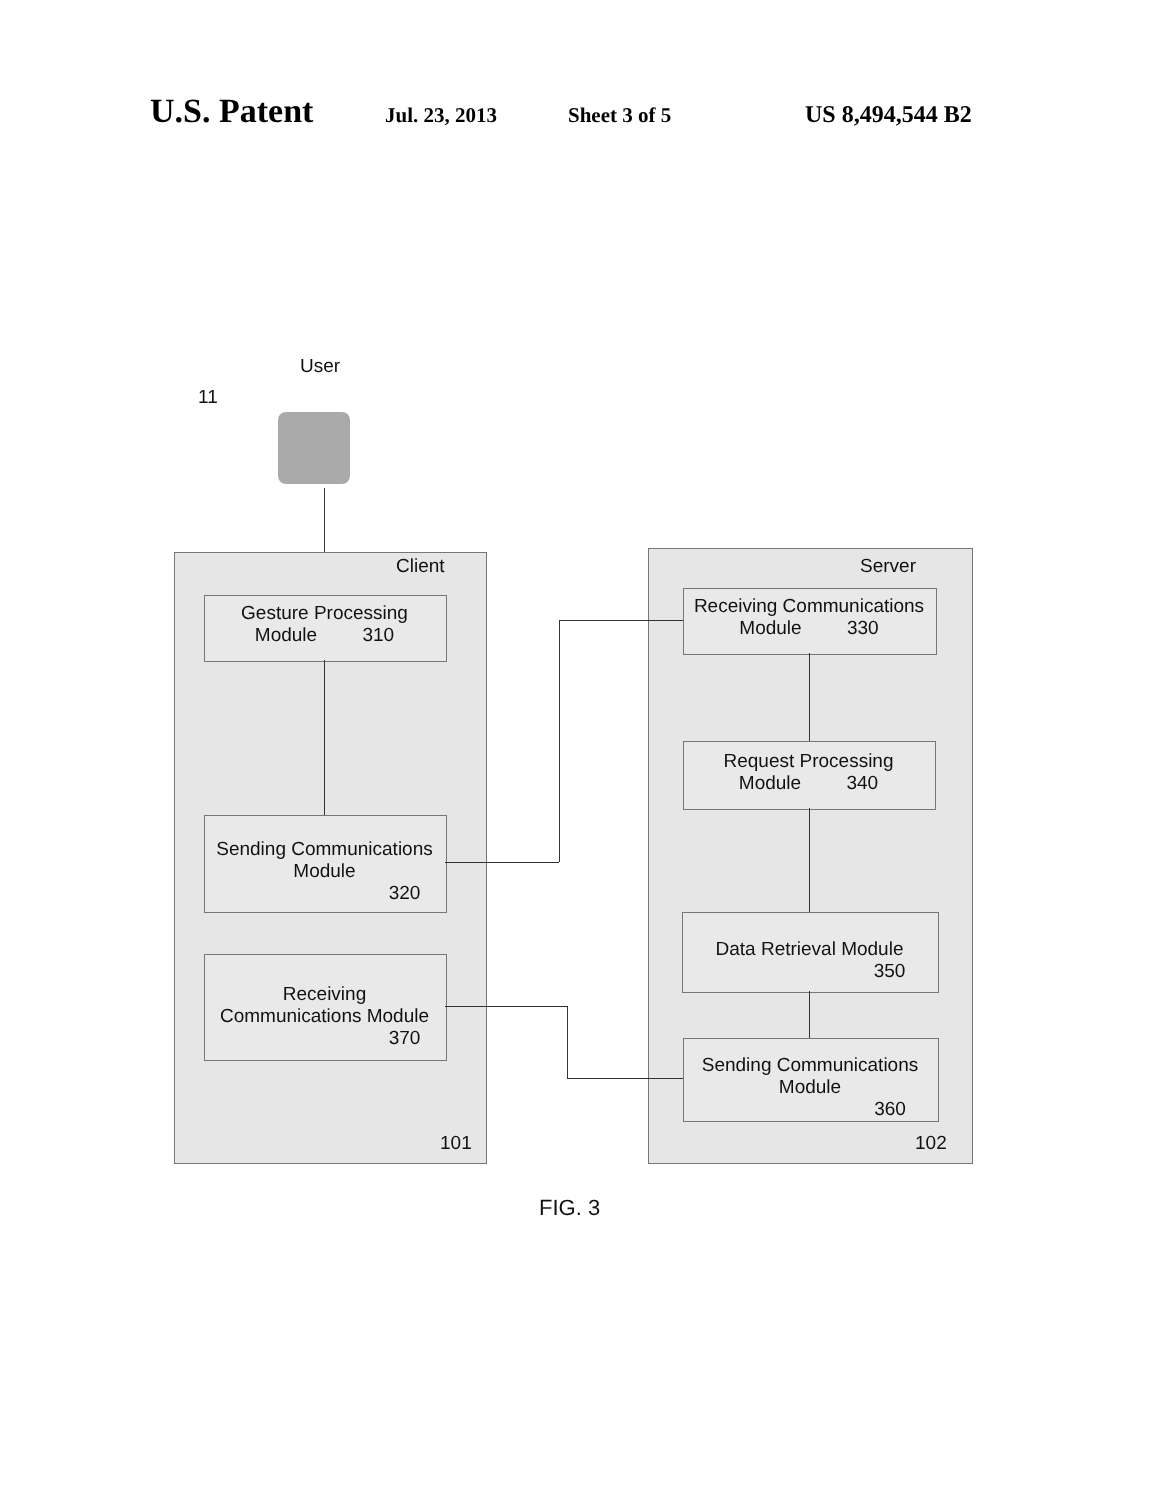U.S. Patent Jul. 23, 2013 Sheet 3 of 5 US 8,494,544 B2
User
11
Client
Gesture Processing
Module 310
Sending Communications
Module
320
Receiving
Communications Module
370
101
Server
Receiving Communications
Module 330
Request Processing
Module 340
Data Retrieval Module
350
Sending Communications
Module
360
102
FIG. 3